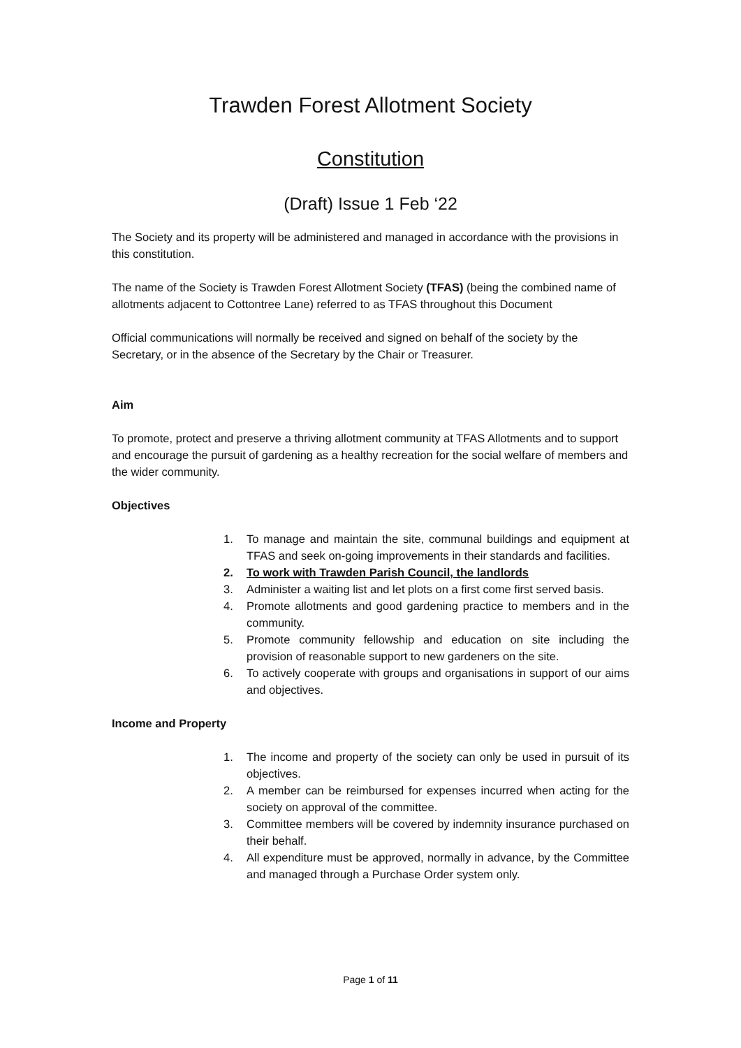Trawden Forest Allotment Society
Constitution
(Draft) Issue 1 Feb ‘22
The Society and its property will be administered and managed in accordance with the provisions in this constitution.
The name of the Society is Trawden Forest Allotment Society (TFAS) (being the combined name of allotments adjacent to Cottontree Lane) referred to as TFAS throughout this Document
Official communications will normally be received and signed on behalf of the society by the Secretary, or in the absence of the Secretary by the Chair or Treasurer.
Aim
To promote, protect and preserve a thriving allotment community at TFAS Allotments and to support and encourage the pursuit of gardening as a healthy recreation for the social welfare of members and the wider community.
Objectives
1. To manage and maintain the site, communal buildings and equipment at TFAS and seek on-going improvements in their standards and facilities.
2. To work with Trawden Parish Council, the landlords
3. Administer a waiting list and let plots on a first come first served basis.
4. Promote allotments and good gardening practice to members and in the community.
5. Promote community fellowship and education on site including the provision of reasonable support to new gardeners on the site.
6. To actively cooperate with groups and organisations in support of our aims and objectives.
Income and Property
1. The income and property of the society can only be used in pursuit of its objectives.
2. A member can be reimbursed for expenses incurred when acting for the society on approval of the committee.
3. Committee members will be covered by indemnity insurance purchased on their behalf.
4. All expenditure must be approved, normally in advance, by the Committee and managed through a Purchase Order system only.
Page 1 of 11